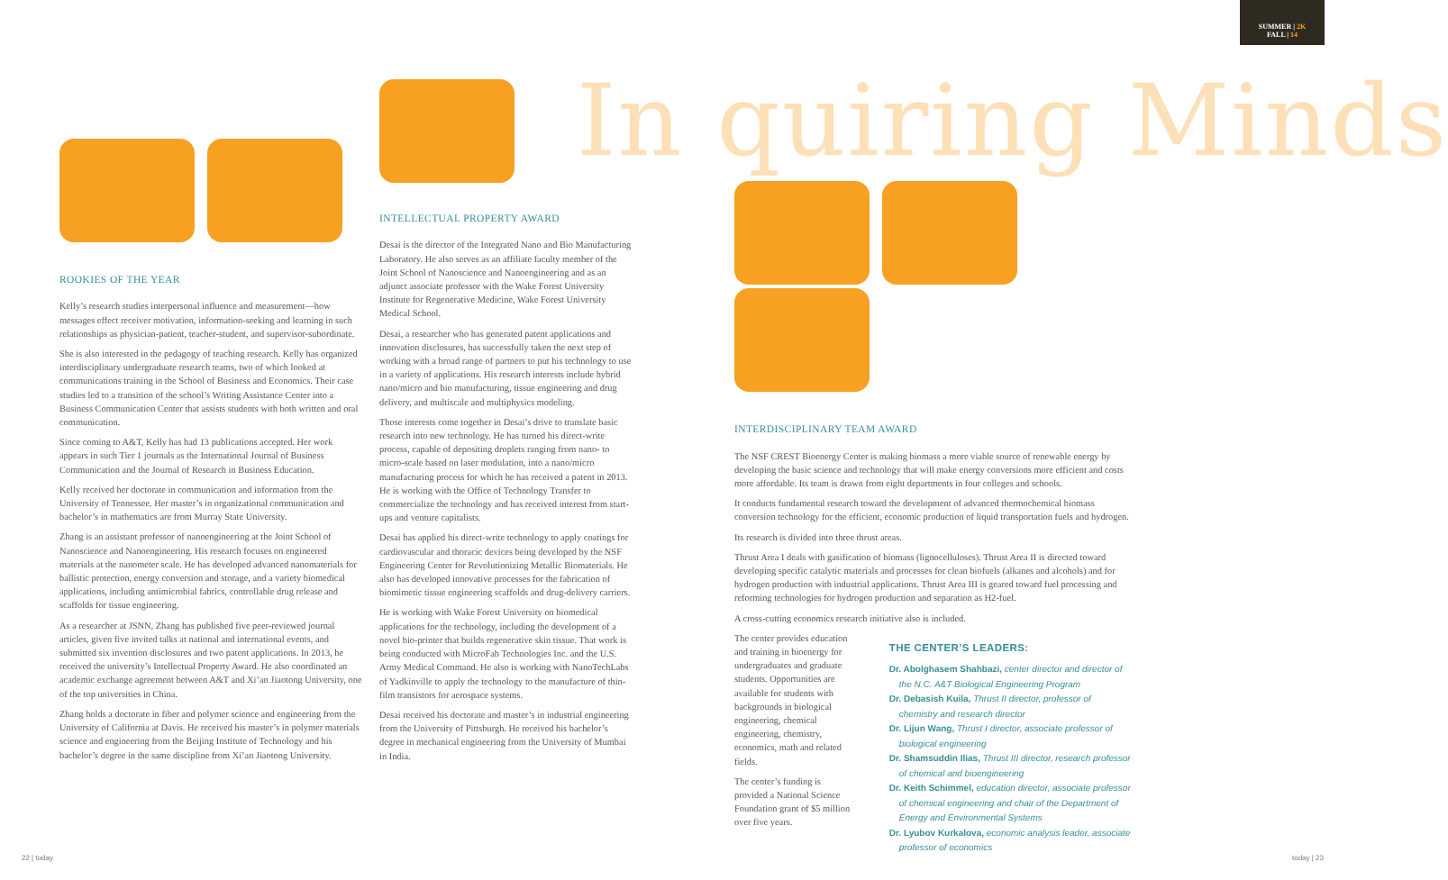SUMMER | 2K
FALL | 14
In quiring Minds
ROOKIES OF THE YEAR
Kelly’s research studies interpersonal influence and measurement—how messages effect receiver motivation, information-seeking and learning in such relationships as physician-patient, teacher-student, and supervisor-subordinate.
She is also interested in the pedagogy of teaching research. Kelly has organized interdisciplinary undergraduate research teams, two of which looked at communications training in the School of Business and Economics. Their case studies led to a transition of the school’s Writing Assistance Center into a Business Communication Center that assists students with both written and oral communication.
Since coming to A&T, Kelly has had 13 publications accepted. Her work appears in such Tier 1 journals as the International Journal of Business Communication and the Journal of Research in Business Education.
Kelly received her doctorate in communication and information from the University of Tennessee. Her master’s in organizational communication and bachelor’s in mathematics are from Murray State University.
Zhang is an assistant professor of nanoengineering at the Joint School of Nanoscience and Nanoengineering. His research focuses on engineered materials at the nanometer scale. He has developed advanced nanomaterials for ballistic protection, energy conversion and storage, and a variety biomedical applications, including antimicrobial fabrics, controllable drug release and scaffolds for tissue engineering.
As a researcher at JSNN, Zhang has published five peer-reviewed journal articles, given five invited talks at national and international events, and submitted six invention disclosures and two patent applications. In 2013, he received the university’s Intellectual Property Award. He also coordinated an academic exchange agreement between A&T and Xi’an Jiaotong University, one of the top universities in China.
Zhang holds a doctorate in fiber and polymer science and engineering from the University of California at Davis. He received his master’s in polymer materials science and engineering from the Beijing Institute of Technology and his bachelor’s degree in the same discipline from Xi’an Jiaotong University.
INTELLECTUAL PROPERTY AWARD
Desai is the director of the Integrated Nano and Bio Manufacturing Laboratory. He also serves as an affiliate faculty member of the Joint School of Nanoscience and Nanoengineering and as an adjunct associate professor with the Wake Forest University Institute for Regenerative Medicine, Wake Forest University Medical School.
Desai, a researcher who has generated patent applications and innovation disclosures, has successfully taken the next step of working with a broad range of partners to put his technology to use in a variety of applications. His research interests include hybrid nano/micro and bio manufacturing, tissue engineering and drug delivery, and multiscale and multiphysics modeling.
Those interests come together in Desai’s drive to translate basic research into new technology. He has turned his direct-write process, capable of depositing droplets ranging from nano- to micro-scale based on laser modulation, into a nano/micro manufacturing process for which he has received a patent in 2013. He is working with the Office of Technology Transfer to commercialize the technology and has received interest from start-ups and venture capitalists.
Desai has applied his direct-write technology to apply coatings for cardiovascular and thoracic devices being developed by the NSF Engineering Center for Revolutionizing Metallic Biomaterials. He also has developed innovative processes for the fabrication of biomimetic tissue engineering scaffolds and drug-delivery carriers.
He is working with Wake Forest University on biomedical applications for the technology, including the development of a novel bio-printer that builds regenerative skin tissue. That work is being conducted with MicroFab Technologies Inc. and the U.S. Army Medical Command. He also is working with NanoTechLabs of Yadkinville to apply the technology to the manufacture of thin-film transistors for aerospace systems.
Desai received his doctorate and master’s in industrial engineering from the University of Pittsburgh. He received his bachelor’s degree in mechanical engineering from the University of Mumbai in India.
INTERDISCIPLINARY TEAM AWARD
The NSF CREST Bioenergy Center is making biomass a more viable source of renewable energy by developing the basic science and technology that will make energy conversions more efficient and costs more affordable. Its team is drawn from eight departments in four colleges and schools.
It conducts fundamental research toward the development of advanced thermochemical biomass conversion technology for the efficient, economic production of liquid transportation fuels and hydrogen.
Its research is divided into three thrust areas.
Thrust Area I deals with gasification of biomass (lignocelluloses). Thrust Area II is directed toward developing specific catalytic materials and processes for clean biofuels (alkanes and alcohols) and for hydrogen production with industrial applications. Thrust Area III is geared toward fuel processing and reforming technologies for hydrogen production and separation as H2-fuel.
A cross-cutting economics research initiative also is included.
The center provides education and training in bioenergy for undergraduates and graduate students. Opportunities are available for students with backgrounds in biological engineering, chemical engineering, chemistry, economics, math and related fields.
The center’s funding is provided a National Science Foundation grant of $5 million over five years.
THE CENTER’S LEADERS:
Dr. Abolghasem Shahbazi, center director and director of the N.C. A&T Biological Engineering Program
Dr. Debasish Kuila, Thrust II director, professor of chemistry and research director
Dr. Lijun Wang, Thrust I director, associate professor of biological engineering
Dr. Shamsuddin Ilias, Thrust III director, research professor of chemical and bioengineering
Dr. Keith Schimmel, education director, associate professor of chemical engineering and chair of the Department of Energy and Environmental Systems
Dr. Lyubov Kurkalova, economic analysis leader, associate professor of economics
22 | today today | 23